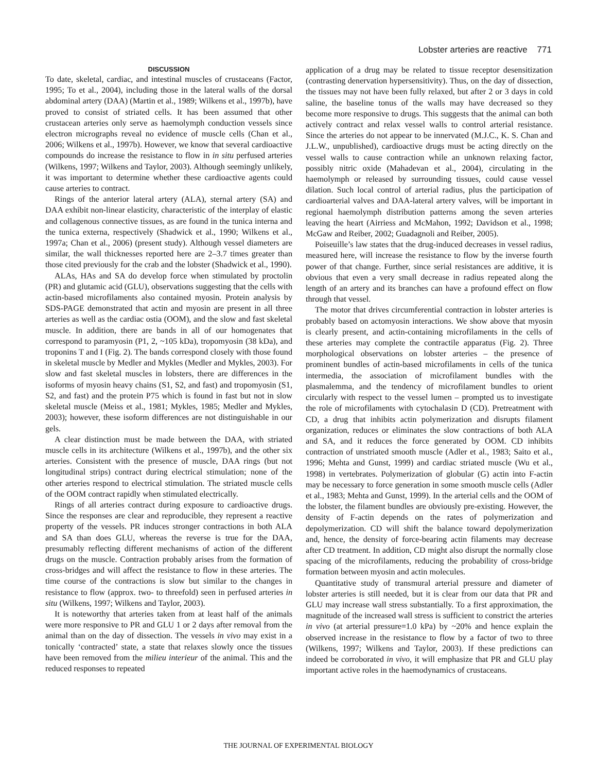Lobster arteries are reactive 771
DISCUSSION
To date, skeletal, cardiac, and intestinal muscles of crustaceans (Factor, 1995; To et al., 2004), including those in the lateral walls of the dorsal abdominal artery (DAA) (Martin et al., 1989; Wilkens et al., 1997b), have proved to consist of striated cells. It has been assumed that other crustacean arteries only serve as haemolymph conduction vessels since electron micrographs reveal no evidence of muscle cells (Chan et al., 2006; Wilkens et al., 1997b). However, we know that several cardioactive compounds do increase the resistance to flow in in situ perfused arteries (Wilkens, 1997; Wilkens and Taylor, 2003). Although seemingly unlikely, it was important to determine whether these cardioactive agents could cause arteries to contract.
Rings of the anterior lateral artery (ALA), sternal artery (SA) and DAA exhibit non-linear elasticity, characteristic of the interplay of elastic and collagenous connective tissues, as are found in the tunica interna and the tunica externa, respectively (Shadwick et al., 1990; Wilkens et al., 1997a; Chan et al., 2006) (present study). Although vessel diameters are similar, the wall thicknesses reported here are 2–3.7 times greater than those cited previously for the crab and the lobster (Shadwick et al., 1990).
ALAs, HAs and SA do develop force when stimulated by proctolin (PR) and glutamic acid (GLU), observations suggesting that the cells with actin-based microfilaments also contained myosin. Protein analysis by SDS-PAGE demonstrated that actin and myosin are present in all three arteries as well as the cardiac ostia (OOM), and the slow and fast skeletal muscle. In addition, there are bands in all of our homogenates that correspond to paramyosin (P1, 2, ~105 kDa), tropomyosin (38 kDa), and troponins T and I (Fig. 2). The bands correspond closely with those found in skeletal muscle by Medler and Mykles (Medler and Mykles, 2003). For slow and fast skeletal muscles in lobsters, there are differences in the isoforms of myosin heavy chains (S1, S2, and fast) and tropomyosin (S1, S2, and fast) and the protein P75 which is found in fast but not in slow skeletal muscle (Meiss et al., 1981; Mykles, 1985; Medler and Mykles, 2003); however, these isoform differences are not distinguishable in our gels.
A clear distinction must be made between the DAA, with striated muscle cells in its architecture (Wilkens et al., 1997b), and the other six arteries. Consistent with the presence of muscle, DAA rings (but not longitudinal strips) contract during electrical stimulation; none of the other arteries respond to electrical stimulation. The striated muscle cells of the OOM contract rapidly when stimulated electrically.
Rings of all arteries contract during exposure to cardioactive drugs. Since the responses are clear and reproducible, they represent a reactive property of the vessels. PR induces stronger contractions in both ALA and SA than does GLU, whereas the reverse is true for the DAA, presumably reflecting different mechanisms of action of the different drugs on the muscle. Contraction probably arises from the formation of cross-bridges and will affect the resistance to flow in these arteries. The time course of the contractions is slow but similar to the changes in resistance to flow (approx. two- to threefold) seen in perfused arteries in situ (Wilkens, 1997; Wilkens and Taylor, 2003).
It is noteworthy that arteries taken from at least half of the animals were more responsive to PR and GLU 1 or 2 days after removal from the animal than on the day of dissection. The vessels in vivo may exist in a tonically ‘contracted’ state, a state that relaxes slowly once the tissues have been removed from the milieu interieur of the animal. This and the reduced responses to repeated
application of a drug may be related to tissue receptor desensitization (contrasting denervation hypersensitivity). Thus, on the day of dissection, the tissues may not have been fully relaxed, but after 2 or 3 days in cold saline, the baseline tonus of the walls may have decreased so they become more responsive to drugs. This suggests that the animal can both actively contract and relax vessel walls to control arterial resistance. Since the arteries do not appear to be innervated (M.J.C., K. S. Chan and J.L.W., unpublished), cardioactive drugs must be acting directly on the vessel walls to cause contraction while an unknown relaxing factor, possibly nitric oxide (Mahadevan et al., 2004), circulating in the haemolymph or released by surrounding tissues, could cause vessel dilation. Such local control of arterial radius, plus the participation of cardioarterial valves and DAA-lateral artery valves, will be important in regional haemolymph distribution patterns among the seven arteries leaving the heart (Airriess and McMahon, 1992; Davidson et al., 1998; McGaw and Reiber, 2002; Guadagnoli and Reiber, 2005).
Poiseuille’s law states that the drug-induced decreases in vessel radius, measured here, will increase the resistance to flow by the inverse fourth power of that change. Further, since serial resistances are additive, it is obvious that even a very small decrease in radius repeated along the length of an artery and its branches can have a profound effect on flow through that vessel.
The motor that drives circumferential contraction in lobster arteries is probably based on actomyosin interactions. We show above that myosin is clearly present, and actin-containing microfilaments in the cells of these arteries may complete the contractile apparatus (Fig. 2). Three morphological observations on lobster arteries – the presence of prominent bundles of actin-based microfilaments in cells of the tunica intermedia, the association of microfilament bundles with the plasmalemma, and the tendency of microfilament bundles to orient circularly with respect to the vessel lumen – prompted us to investigate the role of microfilaments with cytochalasin D (CD). Pretreatment with CD, a drug that inhibits actin polymerization and disrupts filament organization, reduces or eliminates the slow contractions of both ALA and SA, and it reduces the force generated by OOM. CD inhibits contraction of unstriated smooth muscle (Adler et al., 1983; Saito et al., 1996; Mehta and Gunst, 1999) and cardiac striated muscle (Wu et al., 1998) in vertebrates. Polymerization of globular (G) actin into F-actin may be necessary to force generation in some smooth muscle cells (Adler et al., 1983; Mehta and Gunst, 1999). In the arterial cells and the OOM of the lobster, the filament bundles are obviously pre-existing. However, the density of F-actin depends on the rates of polymerization and depolymerization. CD will shift the balance toward depolymerization and, hence, the density of force-bearing actin filaments may decrease after CD treatment. In addition, CD might also disrupt the normally close spacing of the microfilaments, reducing the probability of cross-bridge formation between myosin and actin molecules.
Quantitative study of transmural arterial pressure and diameter of lobster arteries is still needed, but it is clear from our data that PR and GLU may increase wall stress substantially. To a first approximation, the magnitude of the increased wall stress is sufficient to constrict the arteries in vivo (at arterial pressure=1.0 kPa) by ~20% and hence explain the observed increase in the resistance to flow by a factor of two to three (Wilkens, 1997; Wilkens and Taylor, 2003). If these predictions can indeed be corroborated in vivo, it will emphasize that PR and GLU play important active roles in the haemodynamics of crustaceans.
THE JOURNAL OF EXPERIMENTAL BIOLOGY